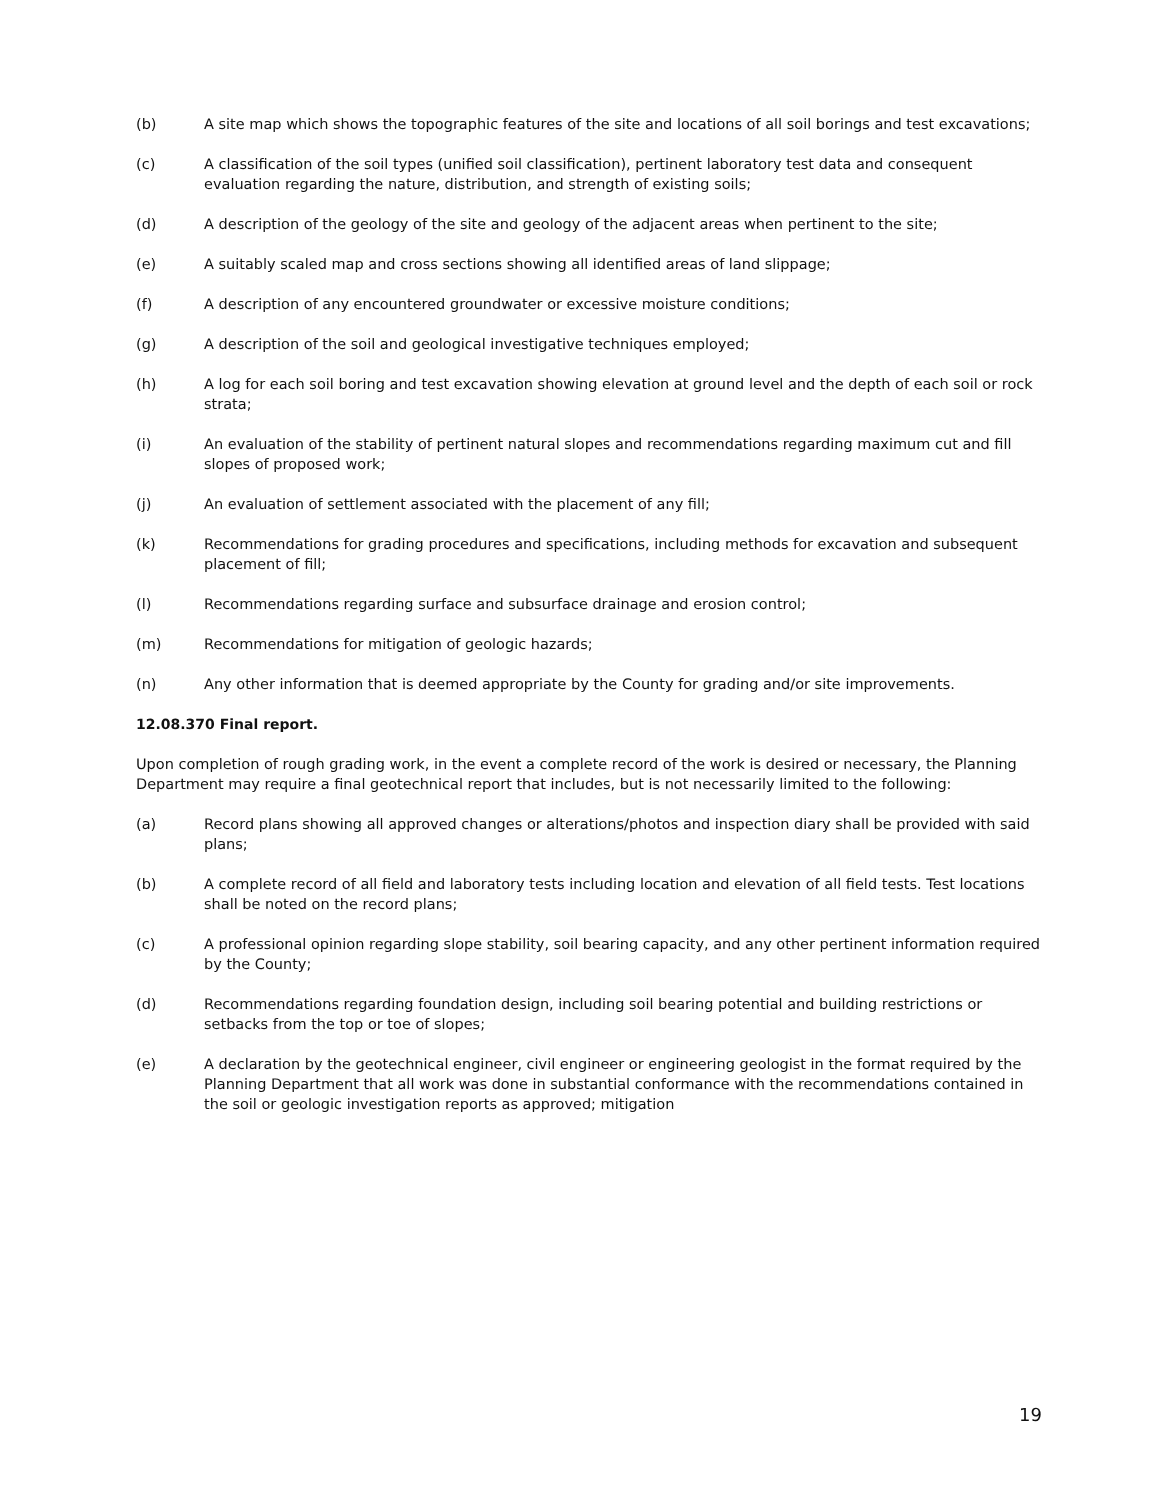(b) A site map which shows the topographic features of the site and locations of all soil borings and test excavations;
(c) A classification of the soil types (unified soil classification), pertinent laboratory test data and consequent evaluation regarding the nature, distribution, and strength of existing soils;
(d) A description of the geology of the site and geology of the adjacent areas when pertinent to the site;
(e) A suitably scaled map and cross sections showing all identified areas of land slippage;
(f) A description of any encountered groundwater or excessive moisture conditions;
(g) A description of the soil and geological investigative techniques employed;
(h) A log for each soil boring and test excavation showing elevation at ground level and the depth of each soil or rock strata;
(i) An evaluation of the stability of pertinent natural slopes and recommendations regarding maximum cut and fill slopes of proposed work;
(j) An evaluation of settlement associated with the placement of any fill;
(k) Recommendations for grading procedures and specifications, including methods for excavation and subsequent placement of fill;
(l) Recommendations regarding surface and subsurface drainage and erosion control;
(m) Recommendations for mitigation of geologic hazards;
(n) Any other information that is deemed appropriate by the County for grading and/or site improvements.
12.08.370 Final report.
Upon completion of rough grading work, in the event a complete record of the work is desired or necessary, the Planning Department may require a final geotechnical report that includes, but is not necessarily limited to the following:
(a) Record plans showing all approved changes or alterations/photos and inspection diary shall be provided with said plans;
(b) A complete record of all field and laboratory tests including location and elevation of all field tests. Test locations shall be noted on the record plans;
(c) A professional opinion regarding slope stability, soil bearing capacity, and any other pertinent information required by the County;
(d) Recommendations regarding foundation design, including soil bearing potential and building restrictions or setbacks from the top or toe of slopes;
(e) A declaration by the geotechnical engineer, civil engineer or engineering geologist in the format required by the Planning Department that all work was done in substantial conformance with the recommendations contained in the soil or geologic investigation reports as approved; mitigation
19